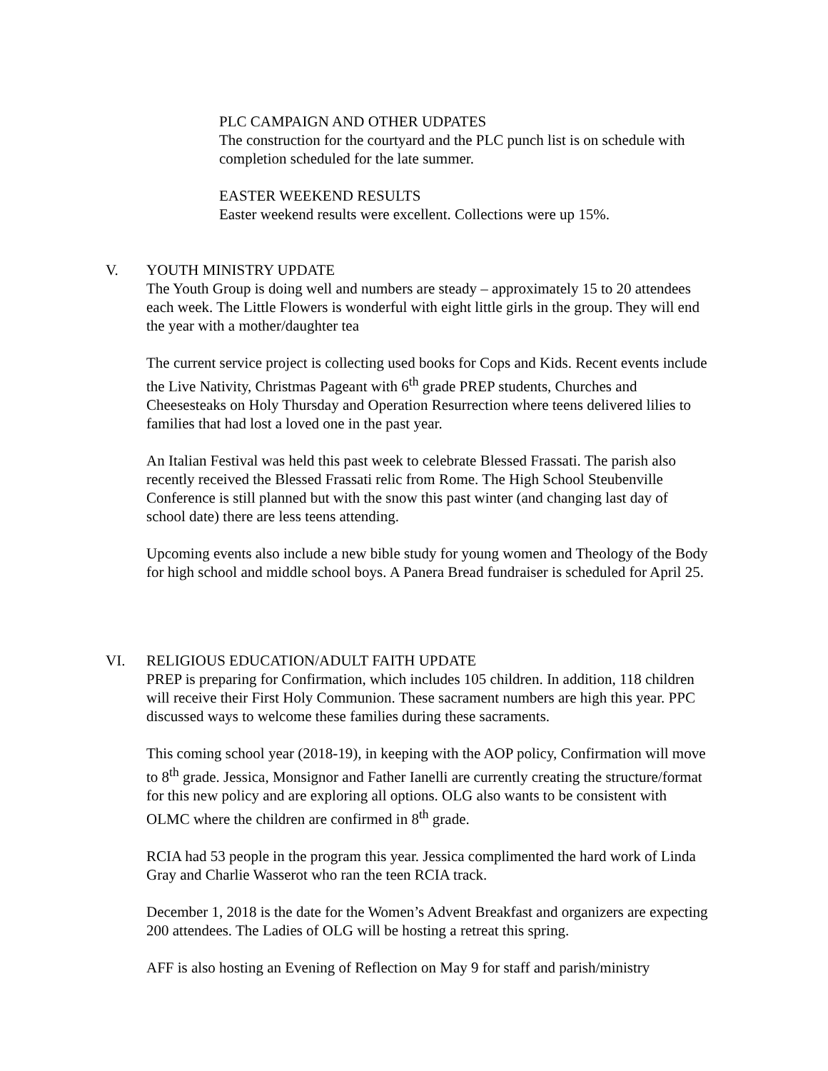PLC CAMPAIGN AND OTHER UDPATES
The construction for the courtyard and the PLC punch list is on schedule with completion scheduled for the late summer.
EASTER WEEKEND RESULTS
Easter weekend results were excellent. Collections were up 15%.
V. YOUTH MINISTRY UPDATE
The Youth Group is doing well and numbers are steady – approximately 15 to 20 attendees each week. The Little Flowers is wonderful with eight little girls in the group. They will end the year with a mother/daughter tea
The current service project is collecting used books for Cops and Kids. Recent events include the Live Nativity, Christmas Pageant with 6<sup>th</sup> grade PREP students, Churches and Cheesesteaks on Holy Thursday and Operation Resurrection where teens delivered lilies to families that had lost a loved one in the past year.
An Italian Festival was held this past week to celebrate Blessed Frassati. The parish also recently received the Blessed Frassati relic from Rome. The High School Steubenville Conference is still planned but with the snow this past winter (and changing last day of school date) there are less teens attending.
Upcoming events also include a new bible study for young women and Theology of the Body for high school and middle school boys. A Panera Bread fundraiser is scheduled for April 25.
VI. RELIGIOUS EDUCATION/ADULT FAITH UPDATE
PREP is preparing for Confirmation, which includes 105 children. In addition, 118 children will receive their First Holy Communion. These sacrament numbers are high this year. PPC discussed ways to welcome these families during these sacraments.
This coming school year (2018-19), in keeping with the AOP policy, Confirmation will move to 8<sup>th</sup> grade. Jessica, Monsignor and Father Ianelli are currently creating the structure/format for this new policy and are exploring all options. OLG also wants to be consistent with OLMC where the children are confirmed in 8<sup>th</sup> grade.
RCIA had 53 people in the program this year. Jessica complimented the hard work of Linda Gray and Charlie Wasserot who ran the teen RCIA track.
December 1, 2018 is the date for the Women’s Advent Breakfast and organizers are expecting 200 attendees. The Ladies of OLG will be hosting a retreat this spring.
AFF is also hosting an Evening of Reflection on May 9 for staff and parish/ministry